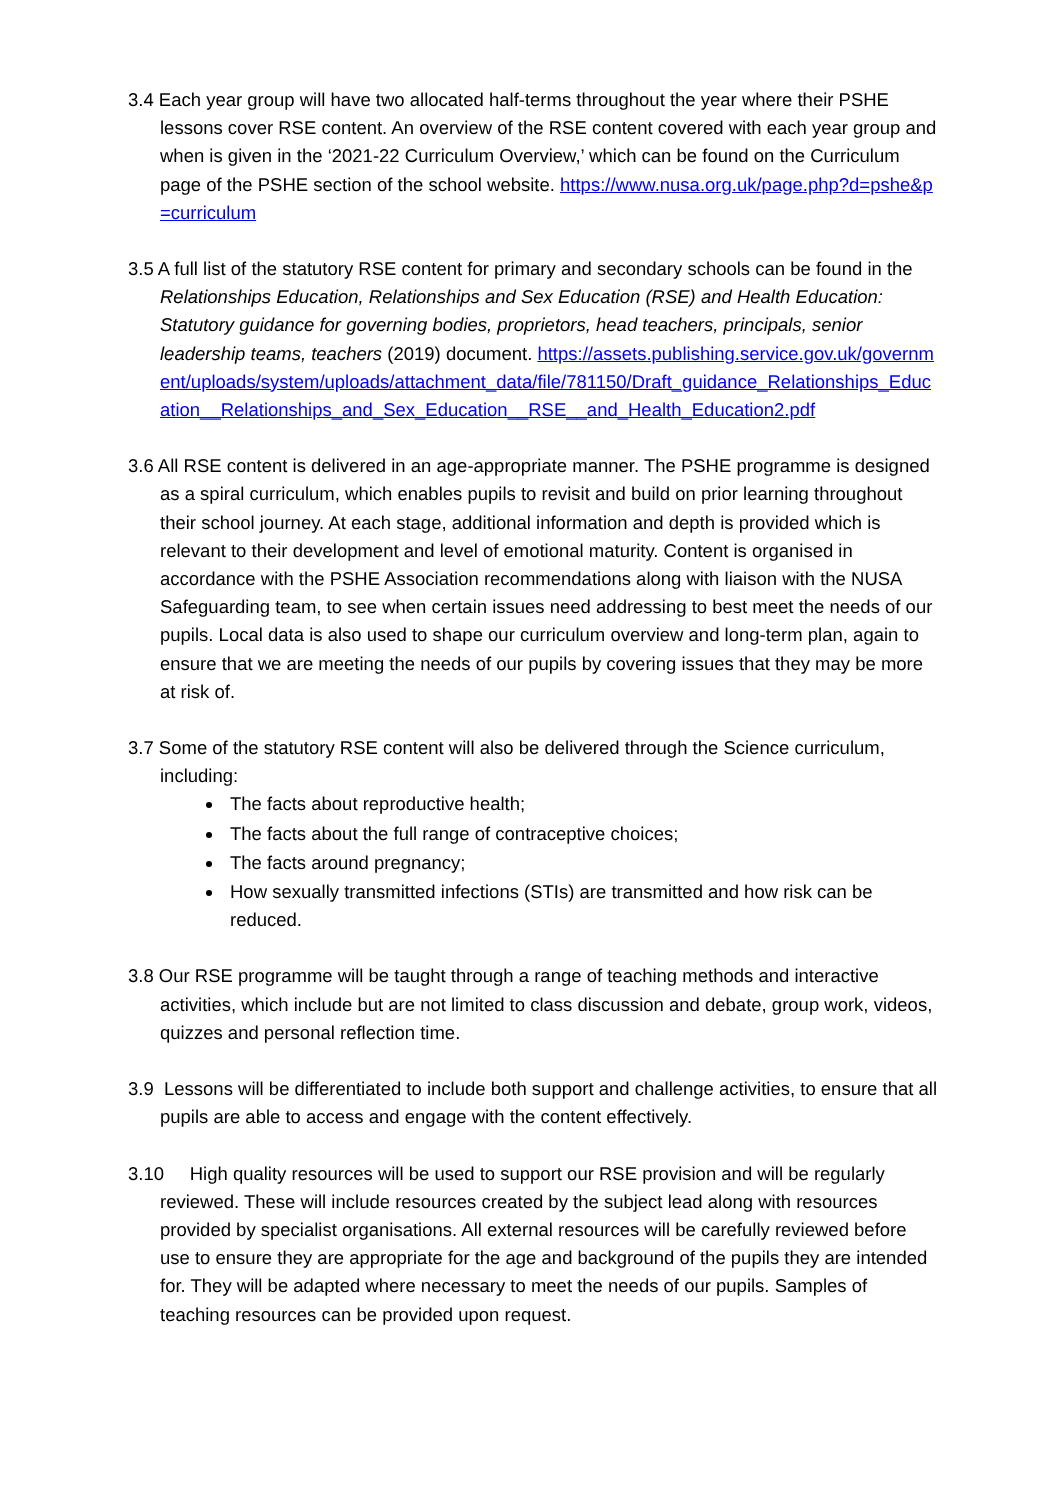3.4 Each year group will have two allocated half-terms throughout the year where their PSHE lessons cover RSE content. An overview of the RSE content covered with each year group and when is given in the ‘2021-22 Curriculum Overview,’ which can be found on the Curriculum page of the PSHE section of the school website. https://www.nusa.org.uk/page.php?d=pshe&p=curriculum
3.5 A full list of the statutory RSE content for primary and secondary schools can be found in the Relationships Education, Relationships and Sex Education (RSE) and Health Education: Statutory guidance for governing bodies, proprietors, head teachers, principals, senior leadership teams, teachers (2019) document. https://assets.publishing.service.gov.uk/government/uploads/system/uploads/attachment_data/file/781150/Draft_guidance_Relationships_Education__Relationships_and_Sex_Education__RSE__and_Health_Education2.pdf
3.6 All RSE content is delivered in an age-appropriate manner. The PSHE programme is designed as a spiral curriculum, which enables pupils to revisit and build on prior learning throughout their school journey. At each stage, additional information and depth is provided which is relevant to their development and level of emotional maturity. Content is organised in accordance with the PSHE Association recommendations along with liaison with the NUSA Safeguarding team, to see when certain issues need addressing to best meet the needs of our pupils. Local data is also used to shape our curriculum overview and long-term plan, again to ensure that we are meeting the needs of our pupils by covering issues that they may be more at risk of.
3.7 Some of the statutory RSE content will also be delivered through the Science curriculum, including:
The facts about reproductive health;
The facts about the full range of contraceptive choices;
The facts around pregnancy;
How sexually transmitted infections (STIs) are transmitted and how risk can be reduced.
3.8 Our RSE programme will be taught through a range of teaching methods and interactive activities, which include but are not limited to class discussion and debate, group work, videos, quizzes and personal reflection time.
3.9 Lessons will be differentiated to include both support and challenge activities, to ensure that all pupils are able to access and engage with the content effectively.
3.10 High quality resources will be used to support our RSE provision and will be regularly reviewed. These will include resources created by the subject lead along with resources provided by specialist organisations. All external resources will be carefully reviewed before use to ensure they are appropriate for the age and background of the pupils they are intended for. They will be adapted where necessary to meet the needs of our pupils. Samples of teaching resources can be provided upon request.